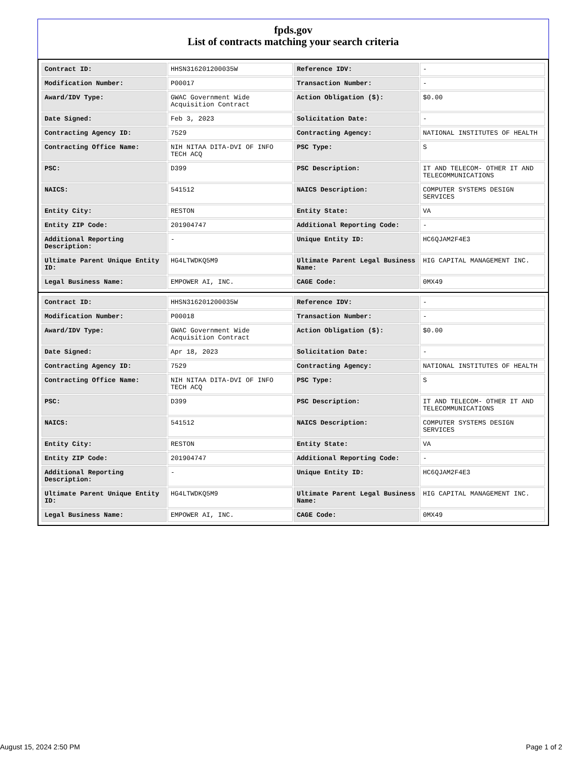fpds.gov
List of contracts matching your search criteria
| Contract ID: | HHSN316201200035W | Reference IDV: | - |
| Modification Number: | P00017 | Transaction Number: | - |
| Award/IDV Type: | GWAC Government Wide Acquisition Contract | Action Obligation ($): | $0.00 |
| Date Signed: | Feb 3, 2023 | Solicitation Date: | - |
| Contracting Agency ID: | 7529 | Contracting Agency: | NATIONAL INSTITUTES OF HEALTH |
| Contracting Office Name: | NIH NITAA DITA-DVI OF INFO TECH ACQ | PSC Type: | S |
| PSC: | D399 | PSC Description: | IT AND TELECOM- OTHER IT AND TELECOMMUNICATIONS |
| NAICS: | 541512 | NAICS Description: | COMPUTER SYSTEMS DESIGN SERVICES |
| Entity City: | RESTON | Entity State: | VA |
| Entity ZIP Code: | 201904747 | Additional Reporting Code: | - |
| Additional Reporting Description: | - | Unique Entity ID: | HC6QJAM2F4E3 |
| Ultimate Parent Unique Entity ID: | HG4LTWDKQ5M9 | Ultimate Parent Legal Business Name: | HIG CAPITAL MANAGEMENT INC. |
| Legal Business Name: | EMPOWER AI, INC. | CAGE Code: | 0MX49 |
| Contract ID: | HHSN316201200035W | Reference IDV: | - |
| Modification Number: | P00018 | Transaction Number: | - |
| Award/IDV Type: | GWAC Government Wide Acquisition Contract | Action Obligation ($): | $0.00 |
| Date Signed: | Apr 18, 2023 | Solicitation Date: | - |
| Contracting Agency ID: | 7529 | Contracting Agency: | NATIONAL INSTITUTES OF HEALTH |
| Contracting Office Name: | NIH NITAA DITA-DVI OF INFO TECH ACQ | PSC Type: | S |
| PSC: | D399 | PSC Description: | IT AND TELECOM- OTHER IT AND TELECOMMUNICATIONS |
| NAICS: | 541512 | NAICS Description: | COMPUTER SYSTEMS DESIGN SERVICES |
| Entity City: | RESTON | Entity State: | VA |
| Entity ZIP Code: | 201904747 | Additional Reporting Code: | - |
| Additional Reporting Description: | - | Unique Entity ID: | HC6QJAM2F4E3 |
| Ultimate Parent Unique Entity ID: | HG4LTWDKQ5M9 | Ultimate Parent Legal Business Name: | HIG CAPITAL MANAGEMENT INC. |
| Legal Business Name: | EMPOWER AI, INC. | CAGE Code: | 0MX49 |
August 15, 2024 2:50 PM Page 1 of 2